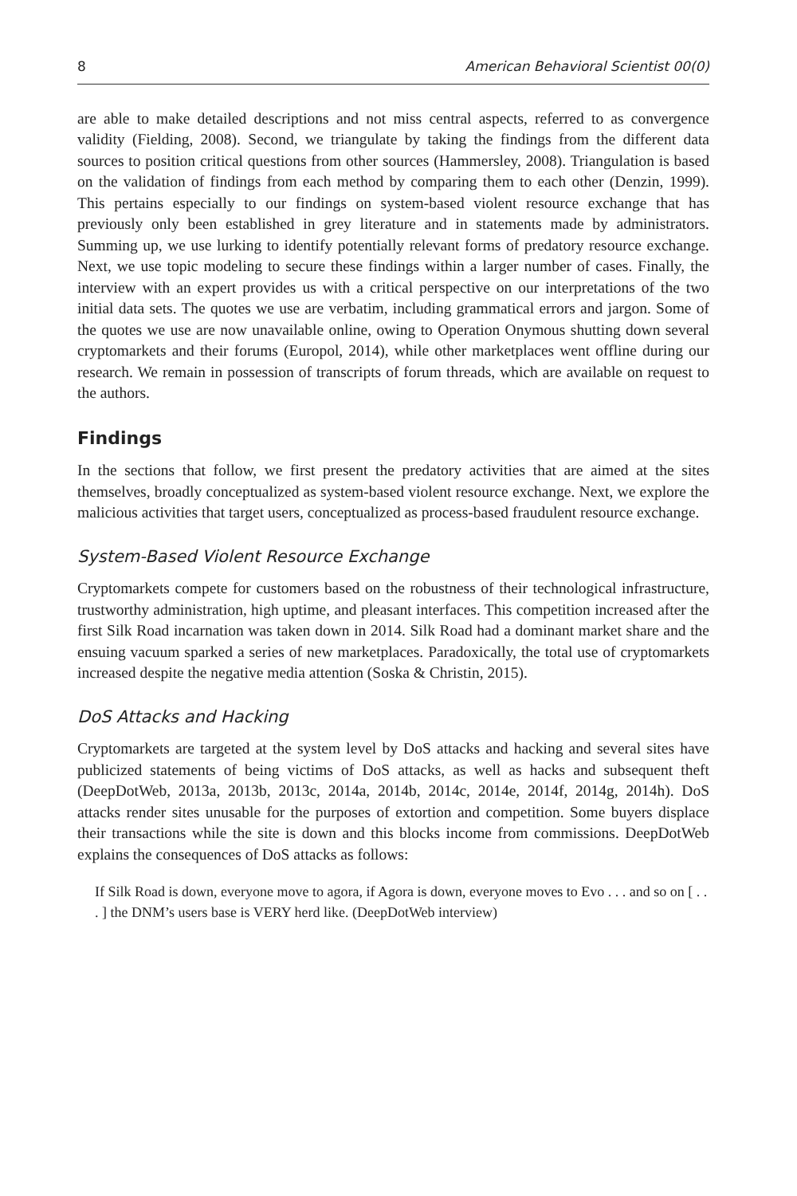8 American Behavioral Scientist 00(0)
are able to make detailed descriptions and not miss central aspects, referred to as convergence validity (Fielding, 2008). Second, we triangulate by taking the findings from the different data sources to position critical questions from other sources (Hammersley, 2008). Triangulation is based on the validation of findings from each method by comparing them to each other (Denzin, 1999). This pertains especially to our findings on system-based violent resource exchange that has previously only been established in grey literature and in statements made by administrators. Summing up, we use lurking to identify potentially relevant forms of predatory resource exchange. Next, we use topic modeling to secure these findings within a larger number of cases. Finally, the interview with an expert provides us with a critical perspective on our interpretations of the two initial data sets. The quotes we use are verbatim, including grammatical errors and jargon. Some of the quotes we use are now unavailable online, owing to Operation Onymous shutting down several cryptomarkets and their forums (Europol, 2014), while other marketplaces went offline during our research. We remain in possession of transcripts of forum threads, which are available on request to the authors.
Findings
In the sections that follow, we first present the predatory activities that are aimed at the sites themselves, broadly conceptualized as system-based violent resource exchange. Next, we explore the malicious activities that target users, conceptualized as process-based fraudulent resource exchange.
System-Based Violent Resource Exchange
Cryptomarkets compete for customers based on the robustness of their technological infrastructure, trustworthy administration, high uptime, and pleasant interfaces. This competition increased after the first Silk Road incarnation was taken down in 2014. Silk Road had a dominant market share and the ensuing vacuum sparked a series of new marketplaces. Paradoxically, the total use of cryptomarkets increased despite the negative media attention (Soska & Christin, 2015).
DoS Attacks and Hacking
Cryptomarkets are targeted at the system level by DoS attacks and hacking and several sites have publicized statements of being victims of DoS attacks, as well as hacks and subsequent theft (DeepDotWeb, 2013a, 2013b, 2013c, 2014a, 2014b, 2014c, 2014e, 2014f, 2014g, 2014h). DoS attacks render sites unusable for the purposes of extortion and competition. Some buyers displace their transactions while the site is down and this blocks income from commissions. DeepDotWeb explains the consequences of DoS attacks as follows:
If Silk Road is down, everyone move to agora, if Agora is down, everyone moves to Evo . . . and so on [ . . . ] the DNM’s users base is VERY herd like. (DeepDotWeb interview)